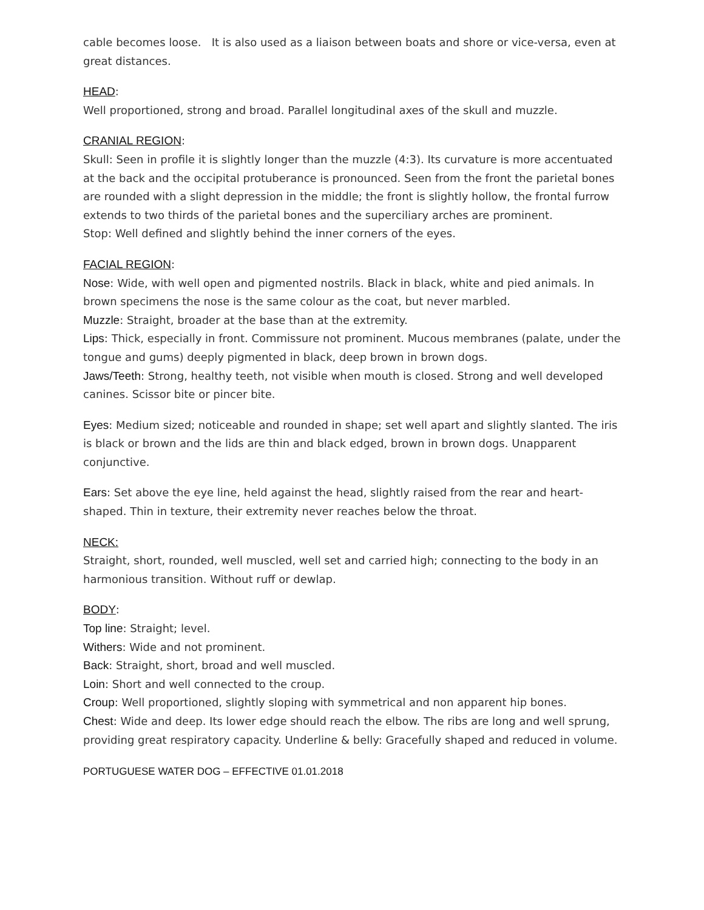cable becomes loose. It is also used as a liaison between boats and shore or vice-versa, even at great distances.
HEAD:
Well proportioned, strong and broad. Parallel longitudinal axes of the skull and muzzle.
CRANIAL REGION:
Skull: Seen in profile it is slightly longer than the muzzle (4:3). Its curvature is more accentuated at the back and the occipital protuberance is pronounced. Seen from the front the parietal bones are rounded with a slight depression in the middle; the front is slightly hollow, the frontal furrow extends to two thirds of the parietal bones and the superciliary arches are prominent.
Stop: Well defined and slightly behind the inner corners of the eyes.
FACIAL REGION:
Nose: Wide, with well open and pigmented nostrils. Black in black, white and pied animals. In brown specimens the nose is the same colour as the coat, but never marbled.
Muzzle: Straight, broader at the base than at the extremity.
Lips: Thick, especially in front. Commissure not prominent. Mucous membranes (palate, under the tongue and gums) deeply pigmented in black, deep brown in brown dogs.
Jaws/Teeth: Strong, healthy teeth, not visible when mouth is closed. Strong and well developed canines. Scissor bite or pincer bite.
Eyes: Medium sized; noticeable and rounded in shape; set well apart and slightly slanted. The iris is black or brown and the lids are thin and black edged, brown in brown dogs. Unapparent conjunctive.
Ears: Set above the eye line, held against the head, slightly raised from the rear and heart-shaped. Thin in texture, their extremity never reaches below the throat.
NECK:
Straight, short, rounded, well muscled, well set and carried high; connecting to the body in an harmonious transition. Without ruff or dewlap.
BODY:
Top line: Straight; level.
Withers: Wide and not prominent.
Back: Straight, short, broad and well muscled.
Loin: Short and well connected to the croup.
Croup: Well proportioned, slightly sloping with symmetrical and non apparent hip bones.
Chest: Wide and deep. Its lower edge should reach the elbow. The ribs are long and well sprung, providing great respiratory capacity. Underline & belly: Gracefully shaped and reduced in volume.
PORTUGUESE WATER DOG – EFFECTIVE 01.01.2018